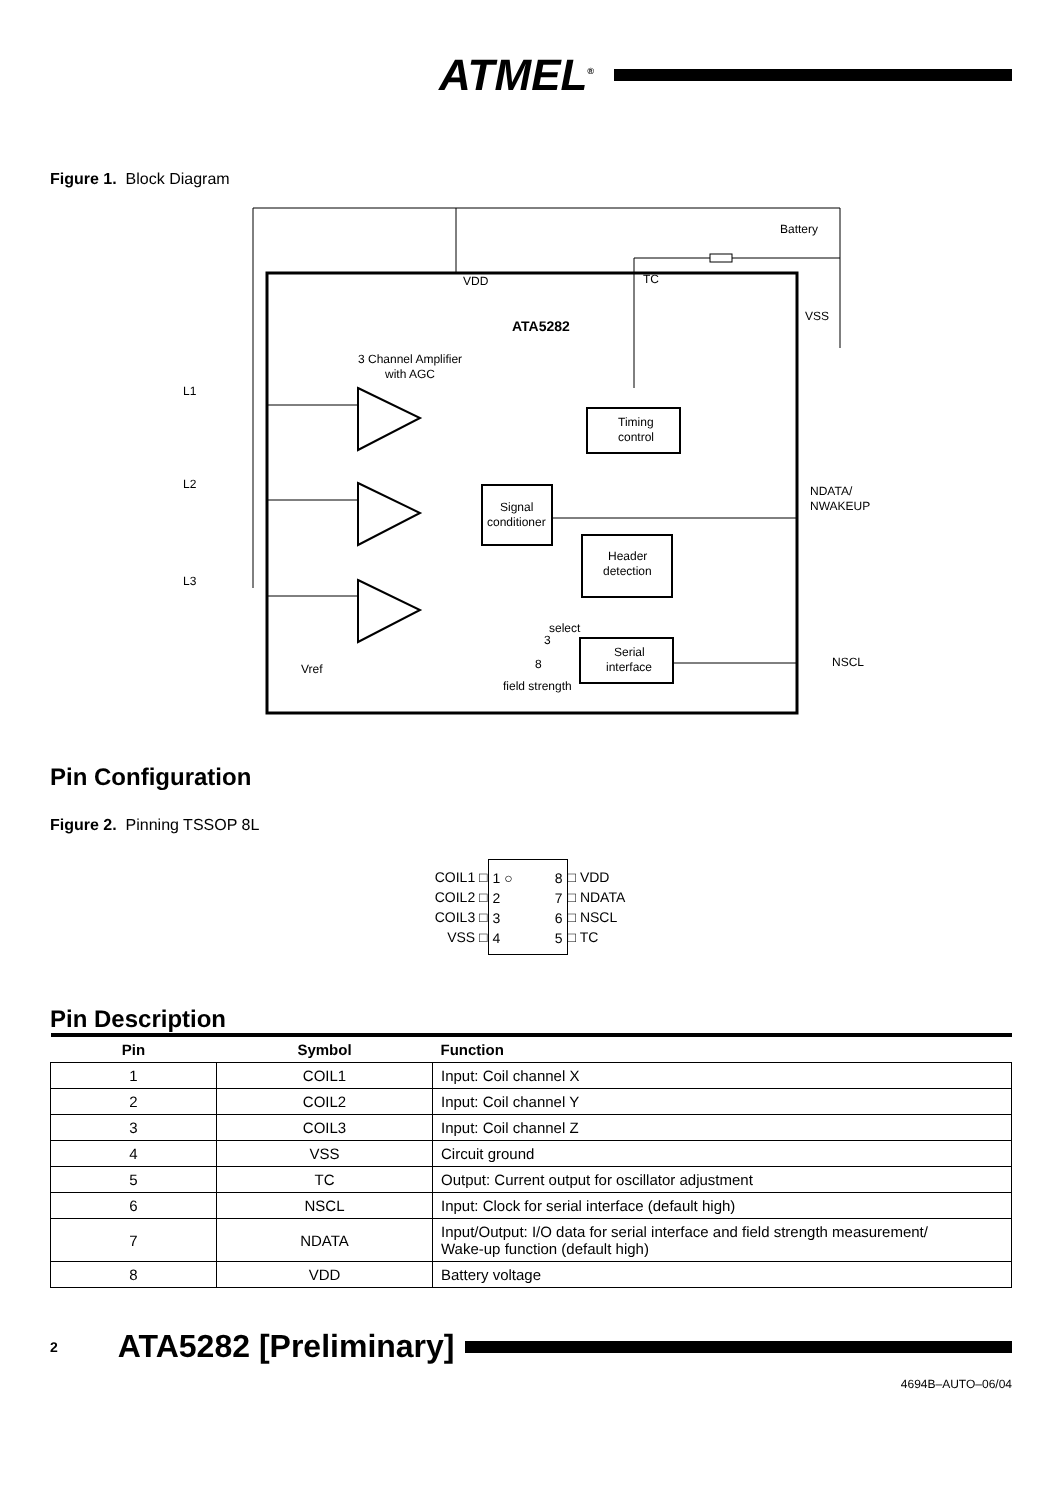ATMEL<sup>®</sup>
Figure 1. Block Diagram
Battery
VDD
TC
VSS
ATA5282
3 Channel Amplifier
with AGC
L1
L2
L3
Timing
control
Signal
conditioner
Header
detection
Serial
interface
NDATA/
NWAKEUP
NSCL
Vref
select
3
8
field strength
Pin Configuration
Figure 2. Pinning TSSOP 8L
COIL1 □
COIL2 □
COIL3 □
VSS □
1 ○
2
3
4 8
7
6
5
□ VDD
□ NDATA
□ NSCL
□ TC
Pin Description
| Pin | Symbol | Function |
| --- | --- | --- |
| 1 | COIL1 | Input: Coil channel X |
| 2 | COIL2 | Input: Coil channel Y |
| 3 | COIL3 | Input: Coil channel Z |
| 4 | VSS | Circuit ground |
| 5 | TC | Output: Current output for oscillator adjustment |
| 6 | NSCL | Input: Clock for serial interface (default high) |
| 7 | NDATA | Input/Output: I/O data for serial interface and field strength measurement/ Wake-up function (default high) |
| 8 | VDD | Battery voltage |
2 ATA5282 [Preliminary]
4694B–AUTO–06/04